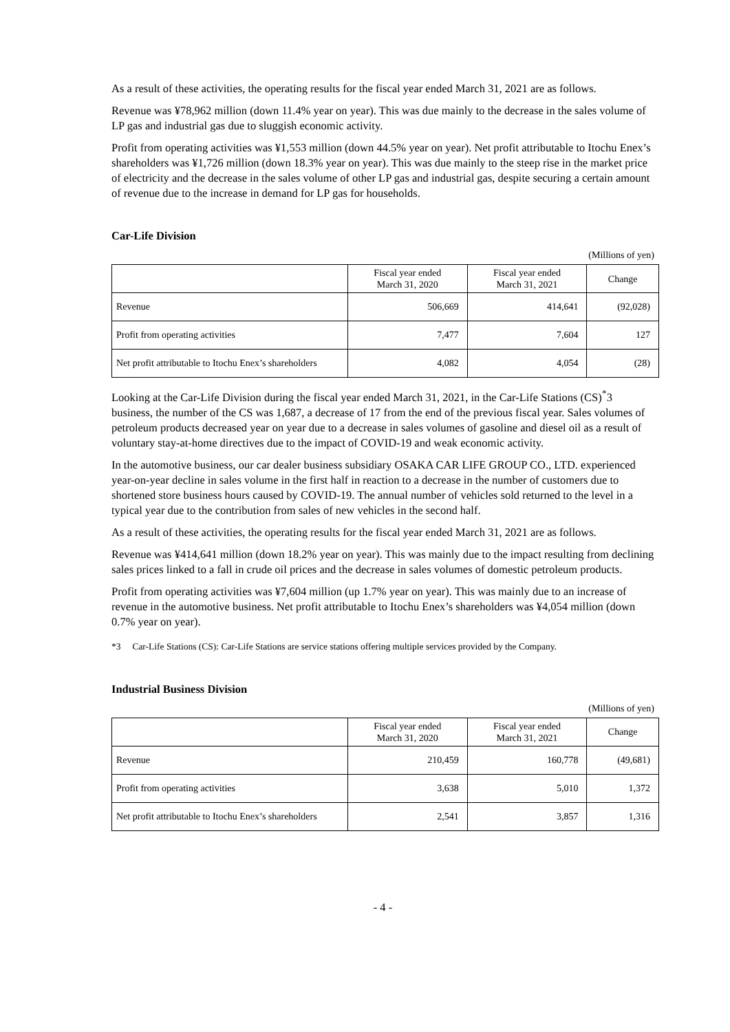As a result of these activities, the operating results for the fiscal year ended March 31, 2021 are as follows.
Revenue was ¥78,962 million (down 11.4% year on year). This was due mainly to the decrease in the sales volume of LP gas and industrial gas due to sluggish economic activity.
Profit from operating activities was ¥1,553 million (down 44.5% year on year). Net profit attributable to Itochu Enex’s shareholders was ¥1,726 million (down 18.3% year on year). This was due mainly to the steep rise in the market price of electricity and the decrease in the sales volume of other LP gas and industrial gas, despite securing a certain amount of revenue due to the increase in demand for LP gas for households.
Car-Life Division
(Millions of yen)
| | Fiscal year ended March 31, 2020 | Fiscal year ended March 31, 2021 | Change |
| --- | --- | --- | --- |
| Revenue | 506,669 | 414,641 | (92,028) |
| Profit from operating activities | 7,477 | 7,604 | 127 |
| Net profit attributable to Itochu Enex’s shareholders | 4,082 | 4,054 | (28) |
Looking at the Car-Life Division during the fiscal year ended March 31, 2021, in the Car-Life Stations (CS)<sup>*</sup>3 business, the number of the CS was 1,687, a decrease of 17 from the end of the previous fiscal year. Sales volumes of petroleum products decreased year on year due to a decrease in sales volumes of gasoline and diesel oil as a result of voluntary stay-at-home directives due to the impact of COVID-19 and weak economic activity.
In the automotive business, our car dealer business subsidiary OSAKA CAR LIFE GROUP CO., LTD. experienced year-on-year decline in sales volume in the first half in reaction to a decrease in the number of customers due to shortened store business hours caused by COVID-19. The annual number of vehicles sold returned to the level in a typical year due to the contribution from sales of new vehicles in the second half.
As a result of these activities, the operating results for the fiscal year ended March 31, 2021 are as follows.
Revenue was ¥414,641 million (down 18.2% year on year). This was mainly due to the impact resulting from declining sales prices linked to a fall in crude oil prices and the decrease in sales volumes of domestic petroleum products.
Profit from operating activities was ¥7,604 million (up 1.7% year on year). This was mainly due to an increase of revenue in the automotive business. Net profit attributable to Itochu Enex’s shareholders was ¥4,054 million (down 0.7% year on year).
*3 Car-Life Stations (CS): Car-Life Stations are service stations offering multiple services provided by the Company.
Industrial Business Division
(Millions of yen)
| | Fiscal year ended March 31, 2020 | Fiscal year ended March 31, 2021 | Change |
| --- | --- | --- | --- |
| Revenue | 210,459 | 160,778 | (49,681) |
| Profit from operating activities | 3,638 | 5,010 | 1,372 |
| Net profit attributable to Itochu Enex’s shareholders | 2,541 | 3,857 | 1,316 |
- 4 -